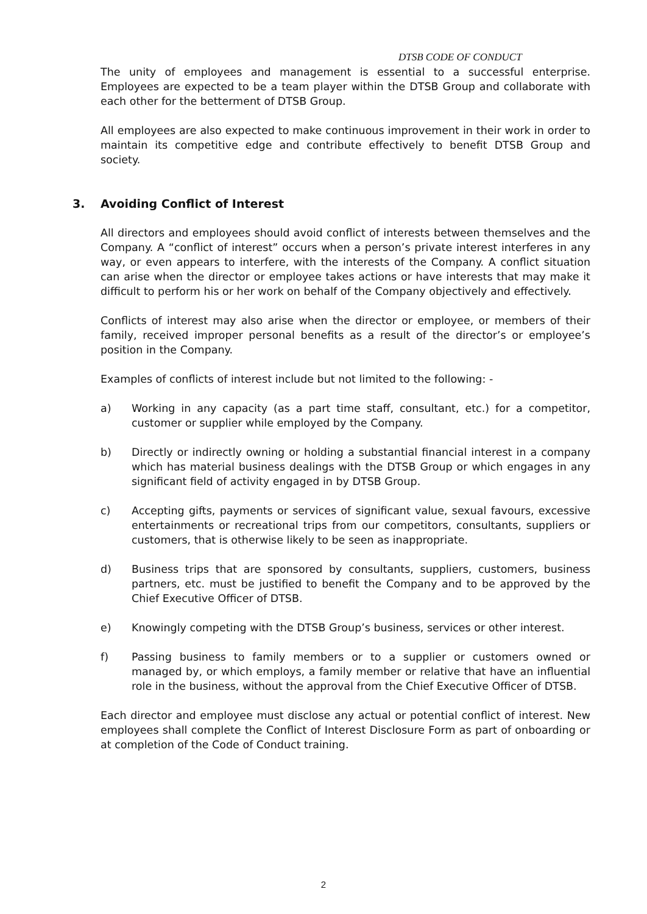DTSB CODE OF CONDUCT
The unity of employees and management is essential to a successful enterprise. Employees are expected to be a team player within the DTSB Group and collaborate with each other for the betterment of DTSB Group.
All employees are also expected to make continuous improvement in their work in order to maintain its competitive edge and contribute effectively to benefit DTSB Group and society.
3. Avoiding Conflict of Interest
All directors and employees should avoid conflict of interests between themselves and the Company. A “conflict of interest” occurs when a person’s private interest interferes in any way, or even appears to interfere, with the interests of the Company. A conflict situation can arise when the director or employee takes actions or have interests that may make it difficult to perform his or her work on behalf of the Company objectively and effectively.
Conflicts of interest may also arise when the director or employee, or members of their family, received improper personal benefits as a result of the director’s or employee’s position in the Company.
Examples of conflicts of interest include but not limited to the following: -
a) Working in any capacity (as a part time staff, consultant, etc.) for a competitor, customer or supplier while employed by the Company.
b) Directly or indirectly owning or holding a substantial financial interest in a company which has material business dealings with the DTSB Group or which engages in any significant field of activity engaged in by DTSB Group.
c) Accepting gifts, payments or services of significant value, sexual favours, excessive entertainments or recreational trips from our competitors, consultants, suppliers or customers, that is otherwise likely to be seen as inappropriate.
d) Business trips that are sponsored by consultants, suppliers, customers, business partners, etc. must be justified to benefit the Company and to be approved by the Chief Executive Officer of DTSB.
e) Knowingly competing with the DTSB Group’s business, services or other interest.
f) Passing business to family members or to a supplier or customers owned or managed by, or which employs, a family member or relative that have an influential role in the business, without the approval from the Chief Executive Officer of DTSB.
Each director and employee must disclose any actual or potential conflict of interest. New employees shall complete the Conflict of Interest Disclosure Form as part of onboarding or at completion of the Code of Conduct training.
2